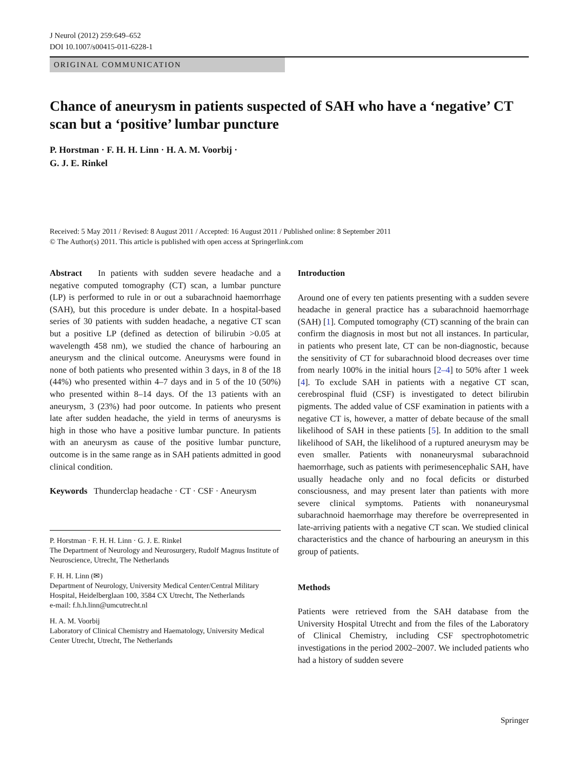J Neurol (2012) 259:649–652
DOI 10.1007/s00415-011-6228-1
ORIGINAL COMMUNICATION
Chance of aneurysm in patients suspected of SAH who have a ‘negative’ CT scan but a ‘positive’ lumbar puncture
P. Horstman · F. H. H. Linn · H. A. M. Voorbij ·
G. J. E. Rinkel
Received: 5 May 2011 / Revised: 8 August 2011 / Accepted: 16 August 2011 / Published online: 8 September 2011
© The Author(s) 2011. This article is published with open access at Springerlink.com
Abstract In patients with sudden severe headache and a negative computed tomography (CT) scan, a lumbar puncture (LP) is performed to rule in or out a subarachnoid haemorrhage (SAH), but this procedure is under debate. In a hospital-based series of 30 patients with sudden headache, a negative CT scan but a positive LP (defined as detection of bilirubin >0.05 at wavelength 458 nm), we studied the chance of harbouring an aneurysm and the clinical outcome. Aneurysms were found in none of both patients who presented within 3 days, in 8 of the 18 (44%) who presented within 4–7 days and in 5 of the 10 (50%) who presented within 8–14 days. Of the 13 patients with an aneurysm, 3 (23%) had poor outcome. In patients who present late after sudden headache, the yield in terms of aneurysms is high in those who have a positive lumbar puncture. In patients with an aneurysm as cause of the positive lumbar puncture, outcome is in the same range as in SAH patients admitted in good clinical condition.
Keywords Thunderclap headache · CT · CSF · Aneurysm
P. Horstman · F. H. H. Linn · G. J. E. Rinkel
The Department of Neurology and Neurosurgery, Rudolf Magnus Institute of Neuroscience, Utrecht, The Netherlands
F. H. H. Linn (✉)
Department of Neurology, University Medical Center/Central Military Hospital, Heidelberglaan 100, 3584 CX Utrecht, The Netherlands
e-mail: f.h.h.linn@umcutrecht.nl
H. A. M. Voorbij
Laboratory of Clinical Chemistry and Haematology, University Medical Center Utrecht, Utrecht, The Netherlands
Introduction
Around one of every ten patients presenting with a sudden severe headache in general practice has a subarachnoid haemorrhage (SAH) [1]. Computed tomography (CT) scanning of the brain can confirm the diagnosis in most but not all instances. In particular, in patients who present late, CT can be non-diagnostic, because the sensitivity of CT for subarachnoid blood decreases over time from nearly 100% in the initial hours [2–4] to 50% after 1 week [4]. To exclude SAH in patients with a negative CT scan, cerebrospinal fluid (CSF) is investigated to detect bilirubin pigments. The added value of CSF examination in patients with a negative CT is, however, a matter of debate because of the small likelihood of SAH in these patients [5]. In addition to the small likelihood of SAH, the likelihood of a ruptured aneurysm may be even smaller. Patients with nonaneurysmal subarachnoid haemorrhage, such as patients with perimesencephalic SAH, have usually headache only and no focal deficits or disturbed consciousness, and may present later than patients with more severe clinical symptoms. Patients with nonaneurysmal subarachnoid haemorrhage may therefore be overrepresented in late-arriving patients with a negative CT scan. We studied clinical characteristics and the chance of harbouring an aneurysm in this group of patients.
Methods
Patients were retrieved from the SAH database from the University Hospital Utrecht and from the files of the Laboratory of Clinical Chemistry, including CSF spectrophotometric investigations in the period 2002–2007. We included patients who had a history of sudden severe
Springer